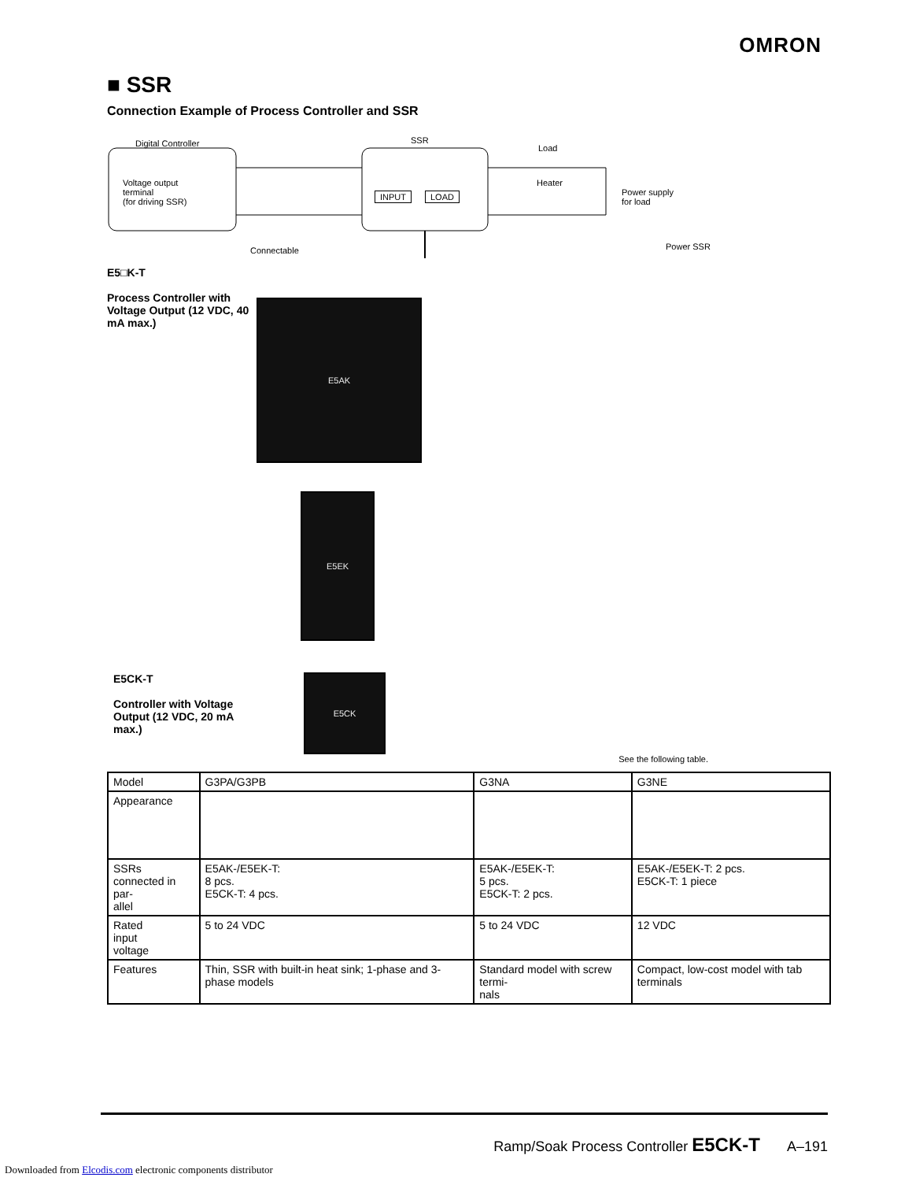OMRON
■ SSR
Connection Example of Process Controller and SSR
Digital Controller SSR
Load
Heater
Power supply
for load
Voltage output
terminal
(for driving SSR)
INPUT LOAD
Connectable
Power SSR
E5□K-T
Process Controller with Voltage Output (12 VDC, 40 mA max.)
E5AK
E5EK
E5CK-T
Controller with Voltage Output (12 VDC, 20 mA max.)
E5CK
See the following table.
| Model | G3PA/G3PB | G3NA | G3NE |
| --- | --- | --- | --- |
| Appearance | | | |
| SSRs connected in par- allel | E5AK-/E5EK-T: 8 pcs. E5CK-T: 4 pcs. | E5AK-/E5EK-T: 5 pcs. E5CK-T: 2 pcs. | E5AK-/E5EK-T: 2 pcs. E5CK-T: 1 piece |
| Rated input voltage | 5 to 24 VDC | 5 to 24 VDC | 12 VDC |
| Features | Thin, SSR with built-in heat sink; 1-phase and 3-phase models | Standard model with screw termi- nals | Compact, low-cost model with tab terminals |
Ramp/Soak Process Controller E5CK-T A–191
Downloaded from Elcodis.com electronic components distributor